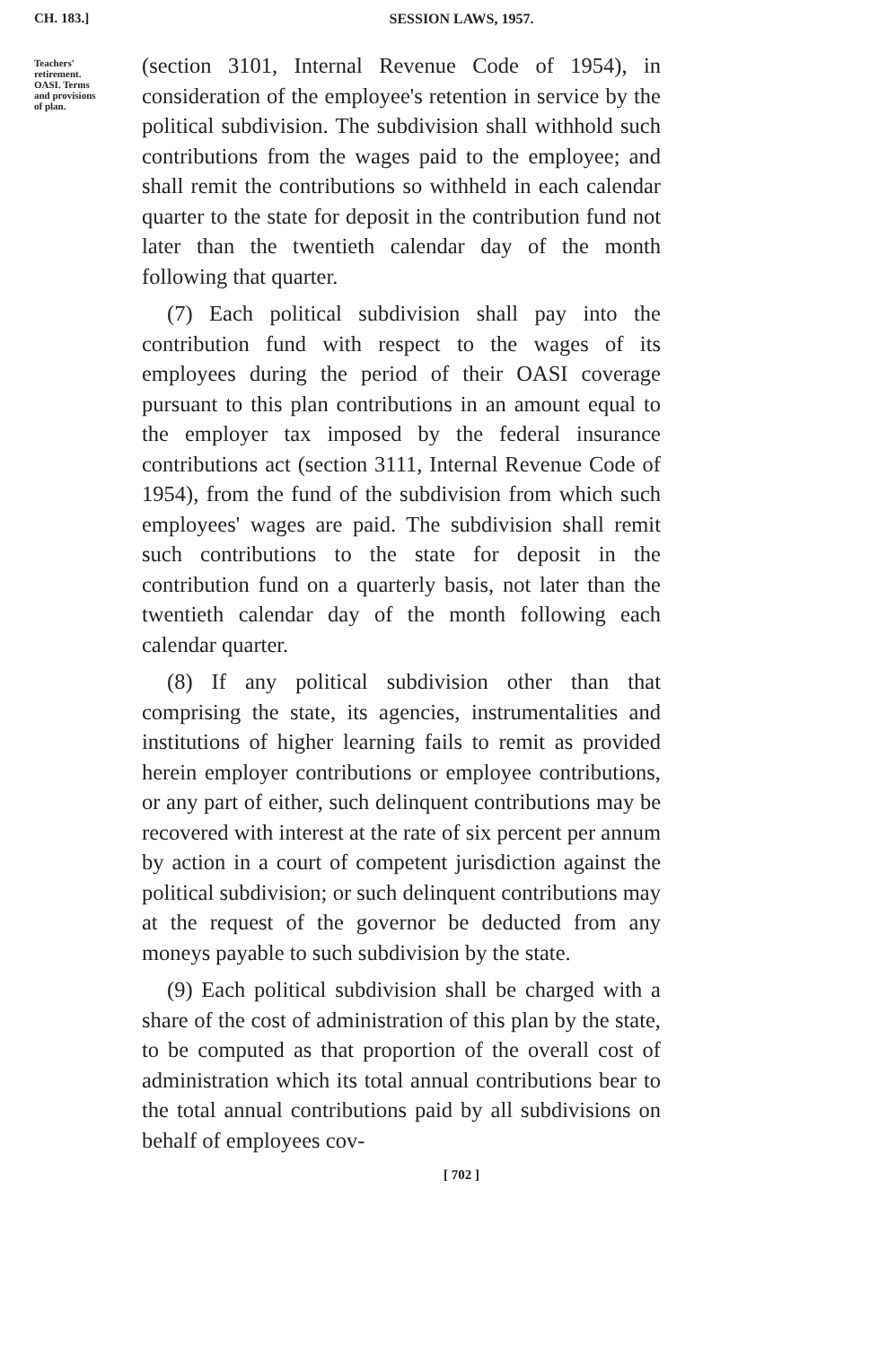CH. 183.]
SESSION LAWS, 1957.
Teachers'
retirement.
OASI. Terms
and provisions
of plan.
(section 3101, Internal Revenue Code of 1954), in consideration of the employee's retention in service by the political subdivision. The subdivision shall withhold such contributions from the wages paid to the employee; and shall remit the contributions so withheld in each calendar quarter to the state for deposit in the contribution fund not later than the twentieth calendar day of the month following that quarter.
(7) Each political subdivision shall pay into the contribution fund with respect to the wages of its employees during the period of their OASI coverage pursuant to this plan contributions in an amount equal to the employer tax imposed by the federal insurance contributions act (section 3111, Internal Revenue Code of 1954), from the fund of the subdivision from which such employees' wages are paid. The subdivision shall remit such contributions to the state for deposit in the contribution fund on a quarterly basis, not later than the twentieth calendar day of the month following each calendar quarter.
(8) If any political subdivision other than that comprising the state, its agencies, instrumentalities and institutions of higher learning fails to remit as provided herein employer contributions or employee contributions, or any part of either, such delinquent contributions may be recovered with interest at the rate of six percent per annum by action in a court of competent jurisdiction against the political subdivision; or such delinquent contributions may at the request of the governor be deducted from any moneys payable to such subdivision by the state.
(9) Each political subdivision shall be charged with a share of the cost of administration of this plan by the state, to be computed as that proportion of the overall cost of administration which its total annual contributions bear to the total annual contributions paid by all subdivisions on behalf of employees cov-
[ 702 ]